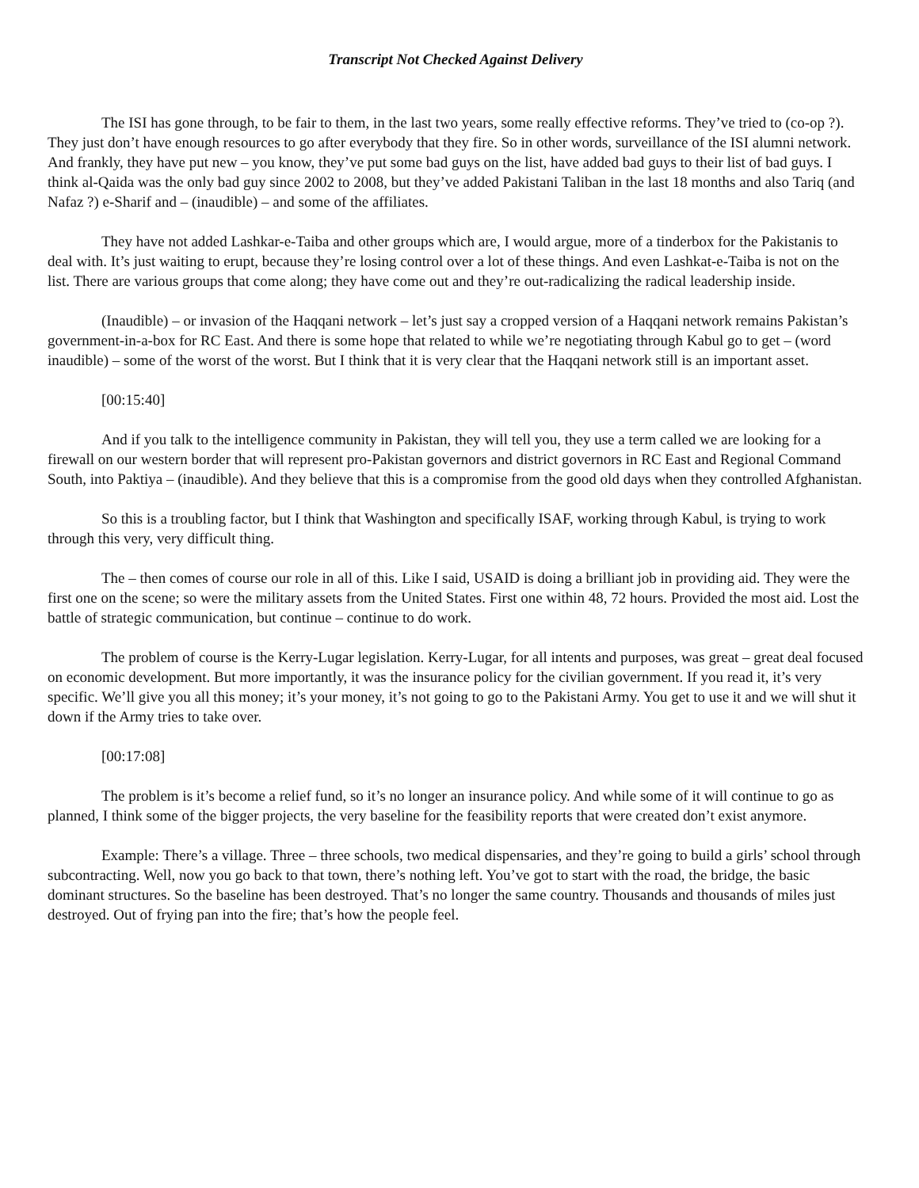Transcript Not Checked Against Delivery
The ISI has gone through, to be fair to them, in the last two years, some really effective reforms. They’ve tried to (co-op ?). They just don’t have enough resources to go after everybody that they fire. So in other words, surveillance of the ISI alumni network. And frankly, they have put new – you know, they’ve put some bad guys on the list, have added bad guys to their list of bad guys. I think al-Qaida was the only bad guy since 2002 to 2008, but they’ve added Pakistani Taliban in the last 18 months and also Tariq (and Nafaz ?) e-Sharif and – (inaudible) – and some of the affiliates.
They have not added Lashkar-e-Taiba and other groups which are, I would argue, more of a tinderbox for the Pakistanis to deal with. It’s just waiting to erupt, because they’re losing control over a lot of these things. And even Lashkat-e-Taiba is not on the list. There are various groups that come along; they have come out and they’re out-radicalizing the radical leadership inside.
(Inaudible) – or invasion of the Haqqani network – let’s just say a cropped version of a Haqqani network remains Pakistan’s government-in-a-box for RC East. And there is some hope that related to while we’re negotiating through Kabul go to get – (word inaudible) – some of the worst of the worst. But I think that it is very clear that the Haqqani network still is an important asset.
[00:15:40]
And if you talk to the intelligence community in Pakistan, they will tell you, they use a term called we are looking for a firewall on our western border that will represent pro-Pakistan governors and district governors in RC East and Regional Command South, into Paktiya – (inaudible). And they believe that this is a compromise from the good old days when they controlled Afghanistan.
So this is a troubling factor, but I think that Washington and specifically ISAF, working through Kabul, is trying to work through this very, very difficult thing.
The – then comes of course our role in all of this. Like I said, USAID is doing a brilliant job in providing aid. They were the first one on the scene; so were the military assets from the United States. First one within 48, 72 hours. Provided the most aid. Lost the battle of strategic communication, but continue – continue to do work.
The problem of course is the Kerry-Lugar legislation. Kerry-Lugar, for all intents and purposes, was great – great deal focused on economic development. But more importantly, it was the insurance policy for the civilian government. If you read it, it’s very specific. We’ll give you all this money; it’s your money, it’s not going to go to the Pakistani Army. You get to use it and we will shut it down if the Army tries to take over.
[00:17:08]
The problem is it’s become a relief fund, so it’s no longer an insurance policy. And while some of it will continue to go as planned, I think some of the bigger projects, the very baseline for the feasibility reports that were created don’t exist anymore.
Example: There’s a village. Three – three schools, two medical dispensaries, and they’re going to build a girls’ school through subcontracting. Well, now you go back to that town, there’s nothing left. You’ve got to start with the road, the bridge, the basic dominant structures. So the baseline has been destroyed. That’s no longer the same country. Thousands and thousands of miles just destroyed. Out of frying pan into the fire; that’s how the people feel.